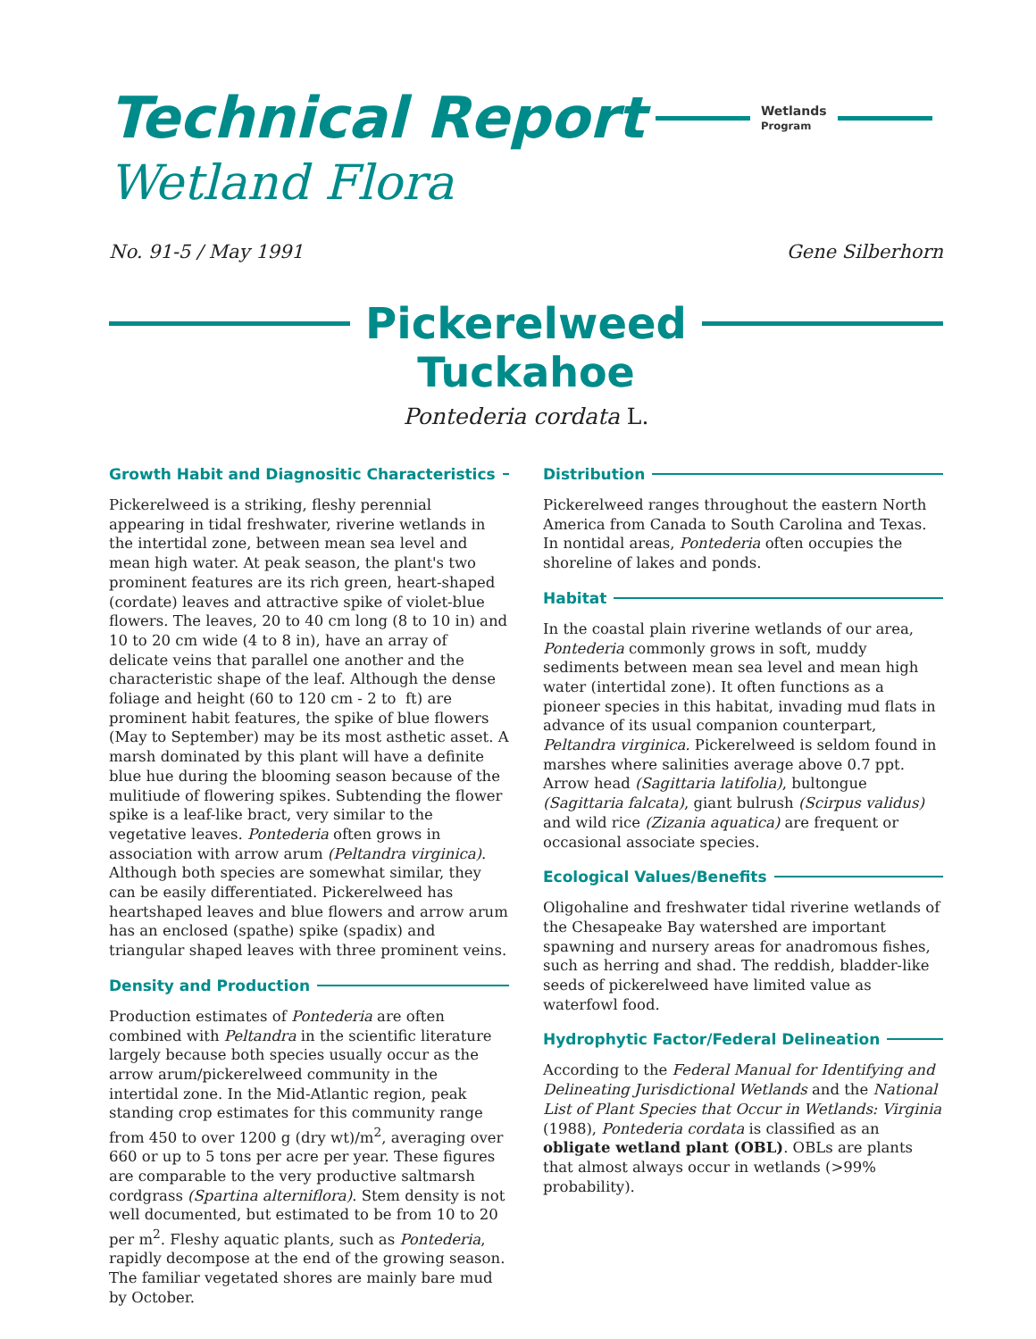Technical Report Wetlands
Program
Wetland Flora
No. 91-5 / May 1991 Gene Silberhorn
Pickerelweed
Tuckahoe
Pontederia cordata L.
Growth Habit and Diagnositic Characteristics
Pickerelweed is a striking, fleshy perennial appearing in tidal freshwater, riverine wetlands in the intertidal zone, between mean sea level and mean high water. At peak season, the plant's two prominent features are its rich green, heart-shaped (cordate) leaves and attractive spike of violet-blue flowers. The leaves, 20 to 40 cm long (8 to 10 in) and 10 to 20 cm wide (4 to 8 in), have an array of delicate veins that parallel one another and the characteristic shape of the leaf. Although the dense foliage and height (60 to 120 cm - 2 to ft) are prominent habit features, the spike of blue flowers (May to September) may be its most asthetic asset. A marsh dominated by this plant will have a definite blue hue during the blooming season because of the mulitiude of flowering spikes. Subtending the flower spike is a leaf-like bract, very similar to the vegetative leaves. Pontederia often grows in association with arrow arum (Peltandra virginica). Although both species are somewhat similar, they can be easily differentiated. Pickerelweed has heartshaped leaves and blue flowers and arrow arum has an enclosed (spathe) spike (spadix) and triangular shaped leaves with three prominent veins.
Density and Production
Production estimates of Pontederia are often combined with Peltandra in the scientific literature largely because both species usually occur as the arrow arum/pickerelweed community in the intertidal zone. In the Mid-Atlantic region, peak standing crop estimates for this community range from 450 to over 1200 g (dry wt)/m<sup>2</sup>, averaging over 660 or up to 5 tons per acre per year. These figures are comparable to the very productive saltmarsh cordgrass (Spartina alterniflora). Stem density is not well documented, but estimated to be from 10 to 20 per m<sup>2</sup>. Fleshy aquatic plants, such as Pontederia, rapidly decompose at the end of the growing season. The familiar vegetated shores are mainly bare mud by October.
Distribution
Pickerelweed ranges throughout the eastern North America from Canada to South Carolina and Texas. In nontidal areas, Pontederia often occupies the shoreline of lakes and ponds.
Habitat
In the coastal plain riverine wetlands of our area, Pontederia commonly grows in soft, muddy sediments between mean sea level and mean high water (intertidal zone). It often functions as a pioneer species in this habitat, invading mud flats in advance of its usual companion counterpart, Peltandra virginica. Pickerelweed is seldom found in marshes where salinities average above 0.7 ppt. Arrow head (Sagittaria latifolia), bultongue (Sagittaria falcata), giant bulrush (Scirpus validus) and wild rice (Zizania aquatica) are frequent or occasional associate species.
Ecological Values/Benefits
Oligohaline and freshwater tidal riverine wetlands of the Chesapeake Bay watershed are important spawning and nursery areas for anadromous fishes, such as herring and shad. The reddish, bladder-like seeds of pickerelweed have limited value as waterfowl food.
Hydrophytic Factor/Federal Delineation
According to the Federal Manual for Identifying and Delineating Jurisdictional Wetlands and the National List of Plant Species that Occur in Wetlands: Virginia (1988), Pontederia cordata is classified as an obligate wetland plant (OBL). OBLs are plants that almost always occur in wetlands (>99% probability).